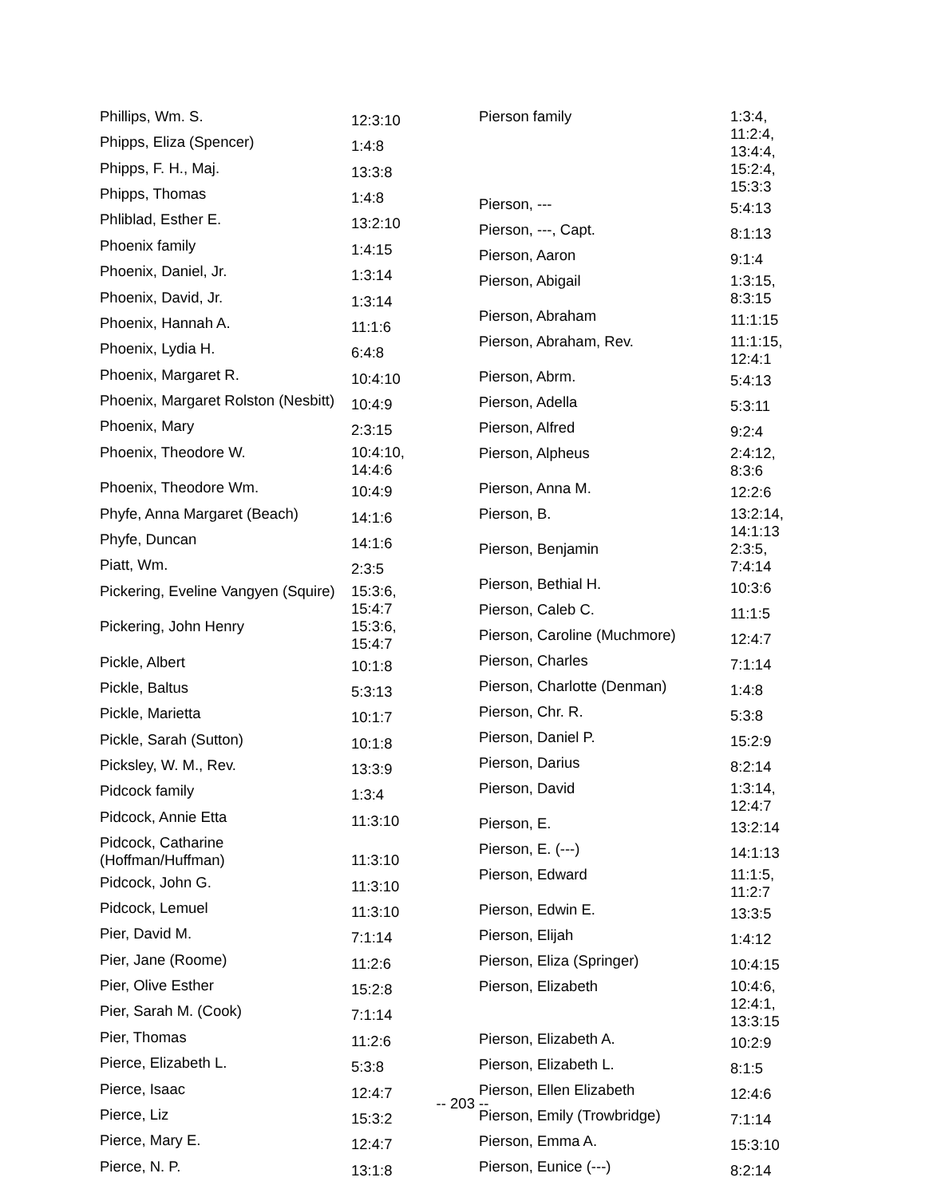| Phillips, Wm. S. | 12:3:10 |
| Phipps, Eliza (Spencer) | 1:4:8 |
| Phipps, F. H., Maj. | 13:3:8 |
| Phipps, Thomas | 1:4:8 |
| Phliblad, Esther E. | 13:2:10 |
| Phoenix family | 1:4:15 |
| Phoenix, Daniel, Jr. | 1:3:14 |
| Phoenix, David, Jr. | 1:3:14 |
| Phoenix, Hannah A. | 11:1:6 |
| Phoenix, Lydia H. | 6:4:8 |
| Phoenix, Margaret R. | 10:4:10 |
| Phoenix, Margaret Rolston (Nesbitt) | 10:4:9 |
| Phoenix, Mary | 2:3:15 |
| Phoenix, Theodore W. | 10:4:10, 14:4:6 |
| Phoenix, Theodore Wm. | 10:4:9 |
| Phyfe, Anna Margaret (Beach) | 14:1:6 |
| Phyfe, Duncan | 14:1:6 |
| Piatt, Wm. | 2:3:5 |
| Pickering, Eveline Vangyen (Squire) | 15:3:6, 15:4:7 |
| Pickering, John Henry | 15:3:6, 15:4:7 |
| Pickle, Albert | 10:1:8 |
| Pickle, Baltus | 5:3:13 |
| Pickle, Marietta | 10:1:7 |
| Pickle, Sarah (Sutton) | 10:1:8 |
| Picksley, W. M., Rev. | 13:3:9 |
| Pidcock family | 1:3:4 |
| Pidcock, Annie Etta | 11:3:10 |
| Pidcock, Catharine (Hoffman/Huffman) | 11:3:10 |
| Pidcock, John G. | 11:3:10 |
| Pidcock, Lemuel | 11:3:10 |
| Pier, David M. | 7:1:14 |
| Pier, Jane (Roome) | 11:2:6 |
| Pier, Olive Esther | 15:2:8 |
| Pier, Sarah M. (Cook) | 7:1:14 |
| Pier, Thomas | 11:2:6 |
| Pierce, Elizabeth L. | 5:3:8 |
| Pierce, Isaac | 12:4:7 |
| Pierce, Liz | 15:3:2 |
| Pierce, Mary E. | 12:4:7 |
| Pierce, N. P. | 13:1:8 |
| Pierson family | 1:3:4, 11:2:4, 13:4:4, 15:2:4, 15:3:3 |
| Pierson, --- | 5:4:13 |
| Pierson, ---, Capt. | 8:1:13 |
| Pierson, Aaron | 9:1:4 |
| Pierson, Abigail | 1:3:15, 8:3:15 |
| Pierson, Abraham | 11:1:15 |
| Pierson, Abraham, Rev. | 11:1:15, 12:4:1 |
| Pierson, Abrm. | 5:4:13 |
| Pierson, Adella | 5:3:11 |
| Pierson, Alfred | 9:2:4 |
| Pierson, Alpheus | 2:4:12, 8:3:6 |
| Pierson, Anna M. | 12:2:6 |
| Pierson, B. | 13:2:14, 14:1:13 |
| Pierson, Benjamin | 2:3:5, 7:4:14 |
| Pierson, Bethial H. | 10:3:6 |
| Pierson, Caleb C. | 11:1:5 |
| Pierson, Caroline (Muchmore) | 12:4:7 |
| Pierson, Charles | 7:1:14 |
| Pierson, Charlotte (Denman) | 1:4:8 |
| Pierson, Chr. R. | 5:3:8 |
| Pierson, Daniel P. | 15:2:9 |
| Pierson, Darius | 8:2:14 |
| Pierson, David | 1:3:14, 12:4:7 |
| Pierson, E. | 13:2:14 |
| Pierson, E. (---) | 14:1:13 |
| Pierson, Edward | 11:1:5, 11:2:7 |
| Pierson, Edwin E. | 13:3:5 |
| Pierson, Elijah | 1:4:12 |
| Pierson, Eliza (Springer) | 10:4:15 |
| Pierson, Elizabeth | 10:4:6, 12:4:1, 13:3:15 |
| Pierson, Elizabeth A. | 10:2:9 |
| Pierson, Elizabeth L. | 8:1:5 |
| Pierson, Ellen Elizabeth | 12:4:6 |
| Pierson, Emily (Trowbridge) | 7:1:14 |
| Pierson, Emma A. | 15:3:10 |
| Pierson, Eunice (---) | 8:2:14 |
-- 203 --